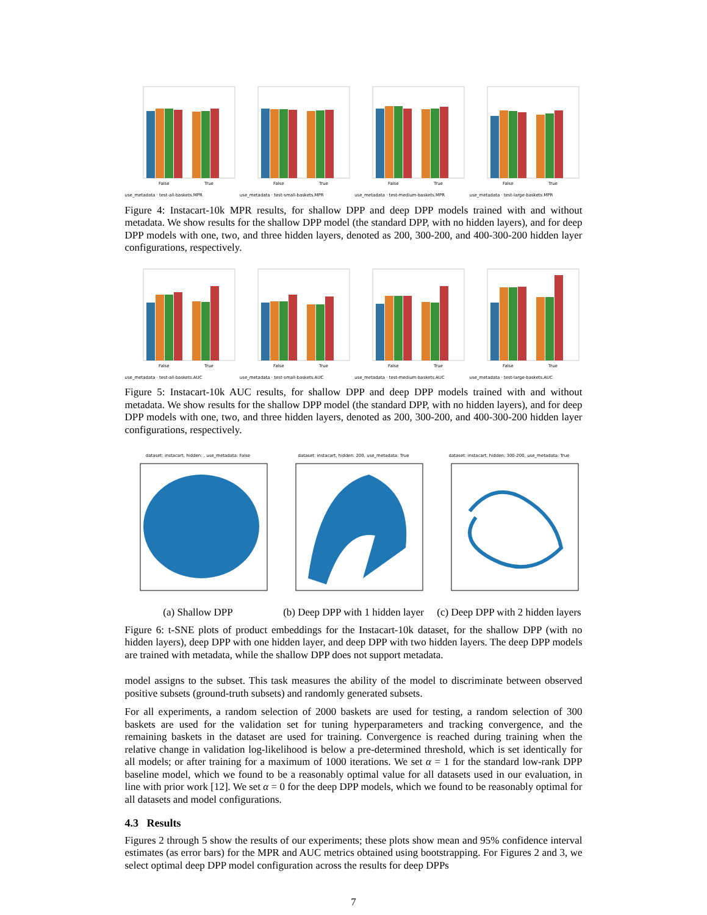False
True
use_metadata · test-all-baskets.MPR
False
True
use_metadata · test-small-baskets.MPR
False
True
use_metadata · test-medium-baskets.MPR
False
True
use_metadata · test-large-baskets.MPR
Figure 4: Instacart-10k MPR results, for shallow DPP and deep DPP models trained with and without metadata. We show results for the shallow DPP model (the standard DPP, with no hidden layers), and for deep DPP models with one, two, and three hidden layers, denoted as 200, 300-200, and 400-300-200 hidden layer configurations, respectively.
False
True
use_metadata · test-all-baskets.AUC
False
True
use_metadata · test-small-baskets.AUC
False
True
use_metadata · test-medium-baskets.AUC
False
True
use_metadata · test-large-baskets.AUC
Figure 5: Instacart-10k AUC results, for shallow DPP and deep DPP models trained with and without metadata. We show results for the shallow DPP model (the standard DPP, with no hidden layers), and for deep DPP models with one, two, and three hidden layers, denoted as 200, 300-200, and 400-300-200 hidden layer configurations, respectively.
dataset: instacart, hidden: , use_metadata: False dataset: instacart, hidden: 200, use_metadata: True dataset: instacart, hidden: 300-200, use_metadata: True
(a) Shallow DPP (b) Deep DPP with 1 hidden layer
(c) Deep DPP with 2 hidden layers
Figure 6: t-SNE plots of product embeddings for the Instacart-10k dataset, for the shallow DPP (with no hidden layers), deep DPP with one hidden layer, and deep DPP with two hidden layers. The deep DPP models are trained with metadata, while the shallow DPP does not support metadata.
model assigns to the subset. This task measures the ability of the model to discriminate between observed positive subsets (ground-truth subsets) and randomly generated subsets.
For all experiments, a random selection of 2000 baskets are used for testing, a random selection of 300 baskets are used for the validation set for tuning hyperparameters and tracking convergence, and the remaining baskets in the dataset are used for training. Convergence is reached during training when the relative change in validation log-likelihood is below a pre-determined threshold, which is set identically for all models; or after training for a maximum of 1000 iterations. We set α = 1 for the standard low-rank DPP baseline model, which we found to be a reasonably optimal value for all datasets used in our evaluation, in line with prior work [12]. We set α = 0 for the deep DPP models, which we found to be reasonably optimal for all datasets and model configurations.
4.3 Results
Figures 2 through 5 show the results of our experiments; these plots show mean and 95% confidence interval estimates (as error bars) for the MPR and AUC metrics obtained using bootstrapping. For Figures 2 and 3, we select optimal deep DPP model configuration across the results for deep DPPs
7